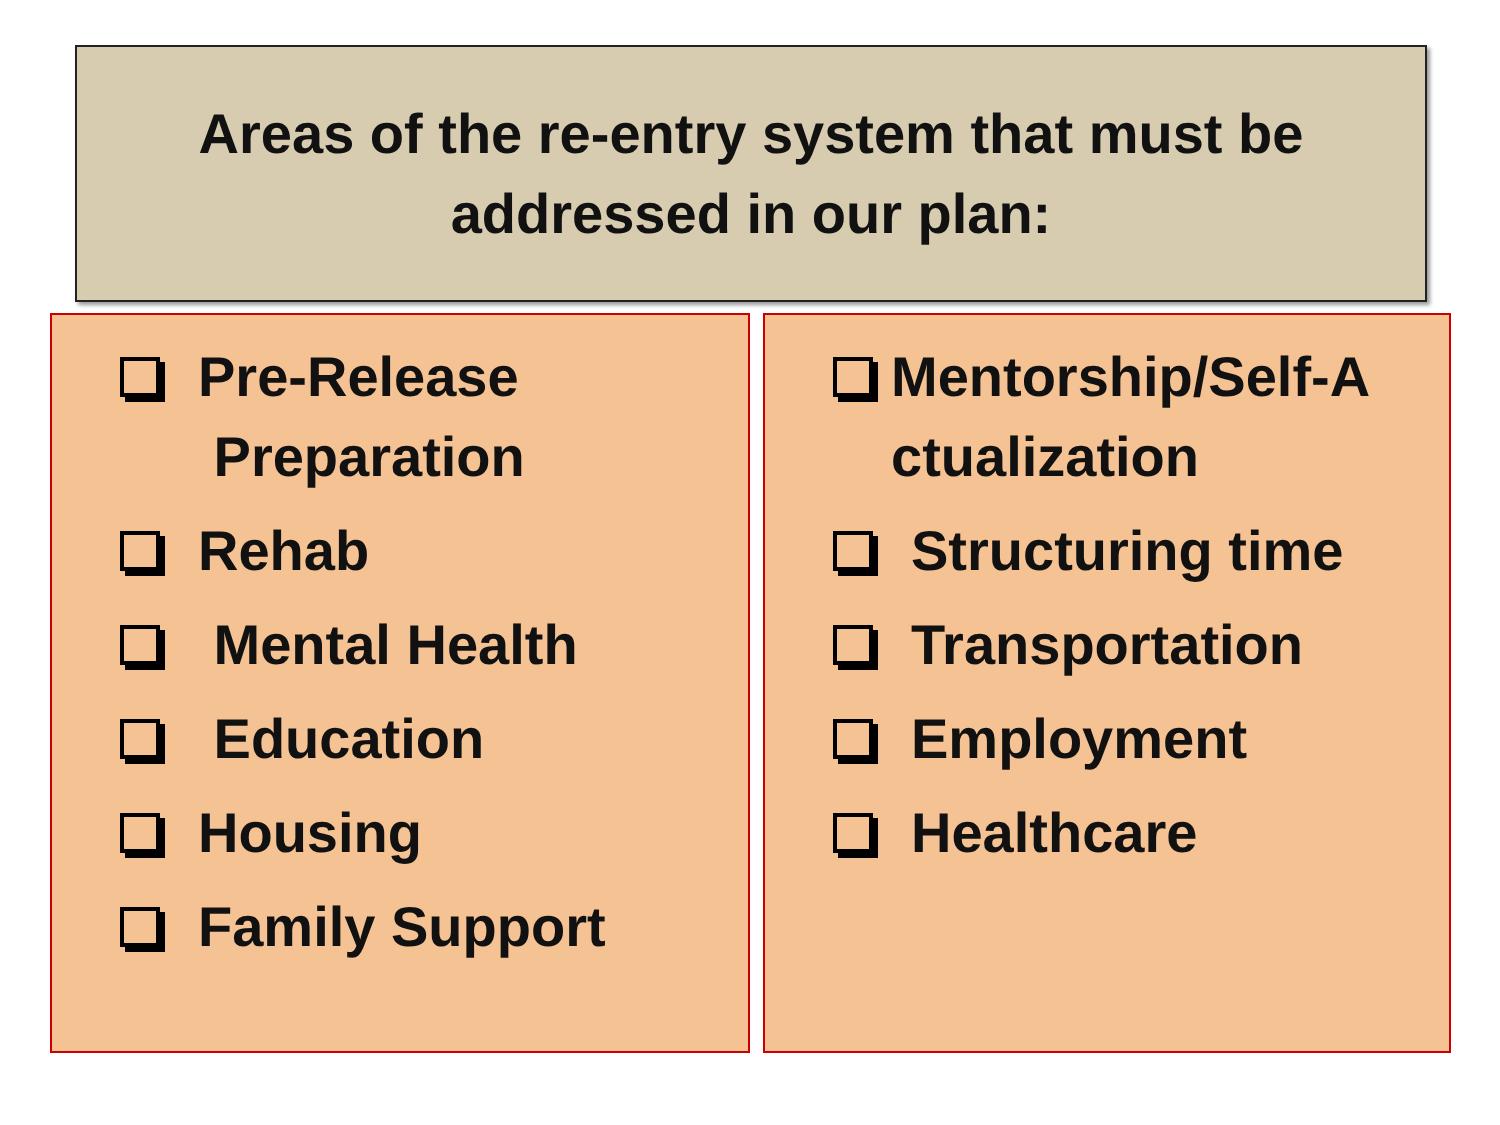Areas of the re-entry system that must be
addressed in our plan:
Pre-Release
Preparation
Rehab
Mental Health
Education
Housing
Family Support
Mentorship/Self-A
ctualization
Structuring time
Transportation
Employment
Healthcare